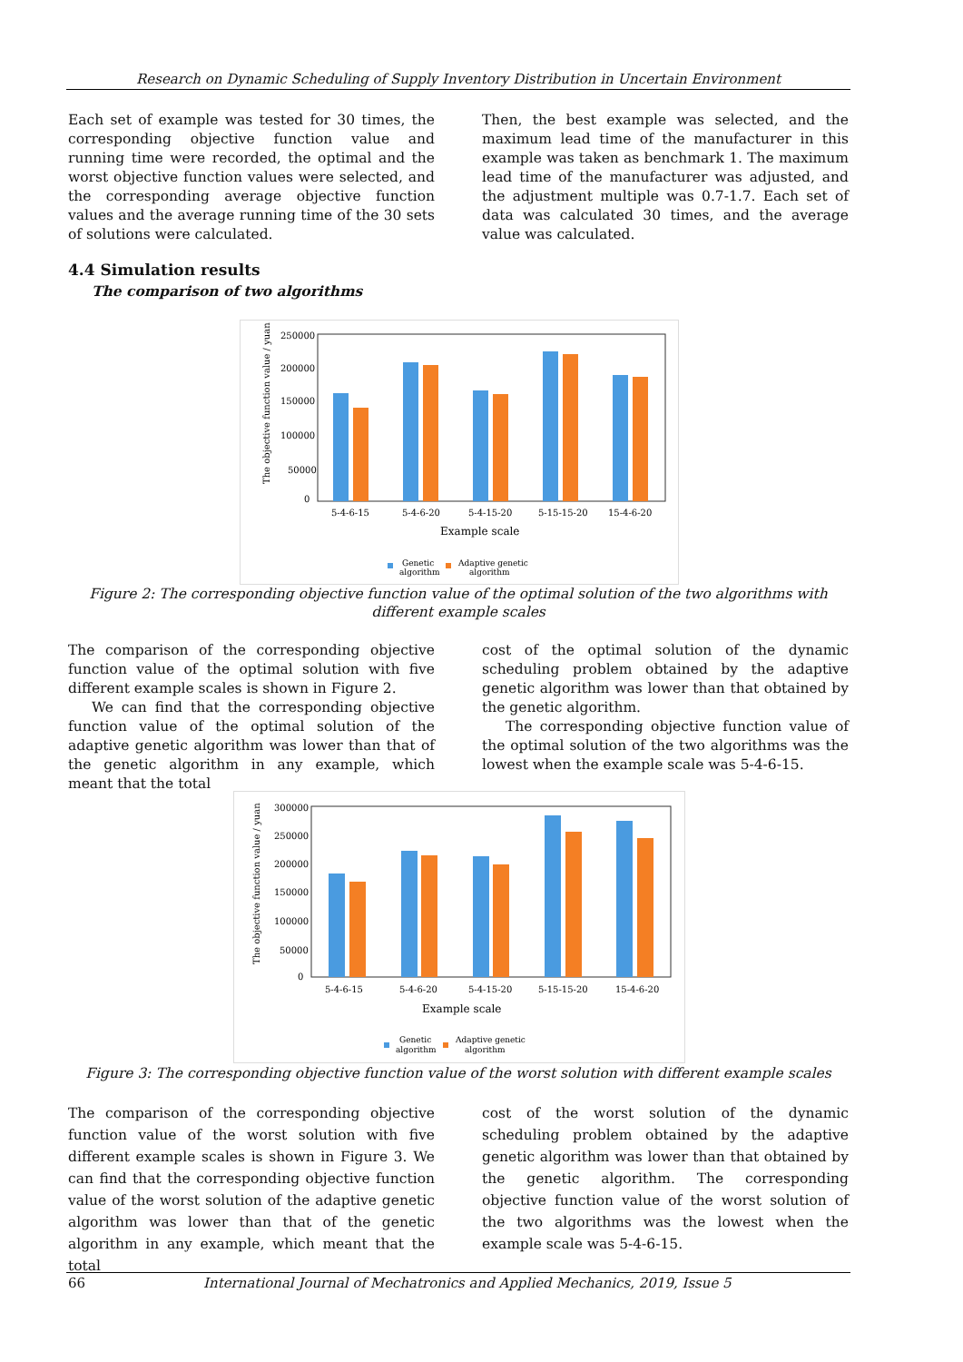Research on Dynamic Scheduling of Supply Inventory Distribution in Uncertain Environment
Each set of example was tested for 30 times, the corresponding objective function value and running time were recorded, the optimal and the worst objective function values were selected, and the corresponding average objective function values and the average running time of the 30 sets of solutions were calculated.
Then, the best example was selected, and the maximum lead time of the manufacturer in this example was taken as benchmark 1. The maximum lead time of the manufacturer was adjusted, and the adjustment multiple was 0.7-1.7. Each set of data was calculated 30 times, and the average value was calculated.
4.4 Simulation results
The comparison of two algorithms
The objective function value / yuan
250000
200000
150000
100000
50000
0
5-4-6-15
5-4-6-20
5-4-15-20
5-15-15-20
15-4-6-20
Example scale
Genetic
algorithm
Adaptive genetic
algorithm
Figure 2: The corresponding objective function value of the optimal solution of the two algorithms with different example scales
The comparison of the corresponding objective function value of the optimal solution with five different example scales is shown in Figure 2.
We can find that the corresponding objective function value of the optimal solution of the adaptive genetic algorithm was lower than that of the genetic algorithm in any example, which meant that the total
cost of the optimal solution of the dynamic scheduling problem obtained by the adaptive genetic algorithm was lower than that obtained by the genetic algorithm.
The corresponding objective function value of the optimal solution of the two algorithms was the lowest when the example scale was 5-4-6-15.
The objective function value / yuan
300000
250000
200000
150000
100000
50000
0
5-4-6-15
5-4-6-20
5-4-15-20
5-15-15-20
15-4-6-20
Example scale
Genetic
algorithm
Adaptive genetic
algorithm
Figure 3: The corresponding objective function value of the worst solution with different example scales
The comparison of the corresponding objective function value of the worst solution with five different example scales is shown in Figure 3. We can find that the corresponding objective function value of the worst solution of the adaptive genetic algorithm was lower than that of the genetic algorithm in any example, which meant that the total
cost of the worst solution of the dynamic scheduling problem obtained by the adaptive genetic algorithm was lower than that obtained by the genetic algorithm. The corresponding objective function value of the worst solution of the two algorithms was the lowest when the example scale was 5-4-6-15.
66 International Journal of Mechatronics and Applied Mechanics, 2019, Issue 5